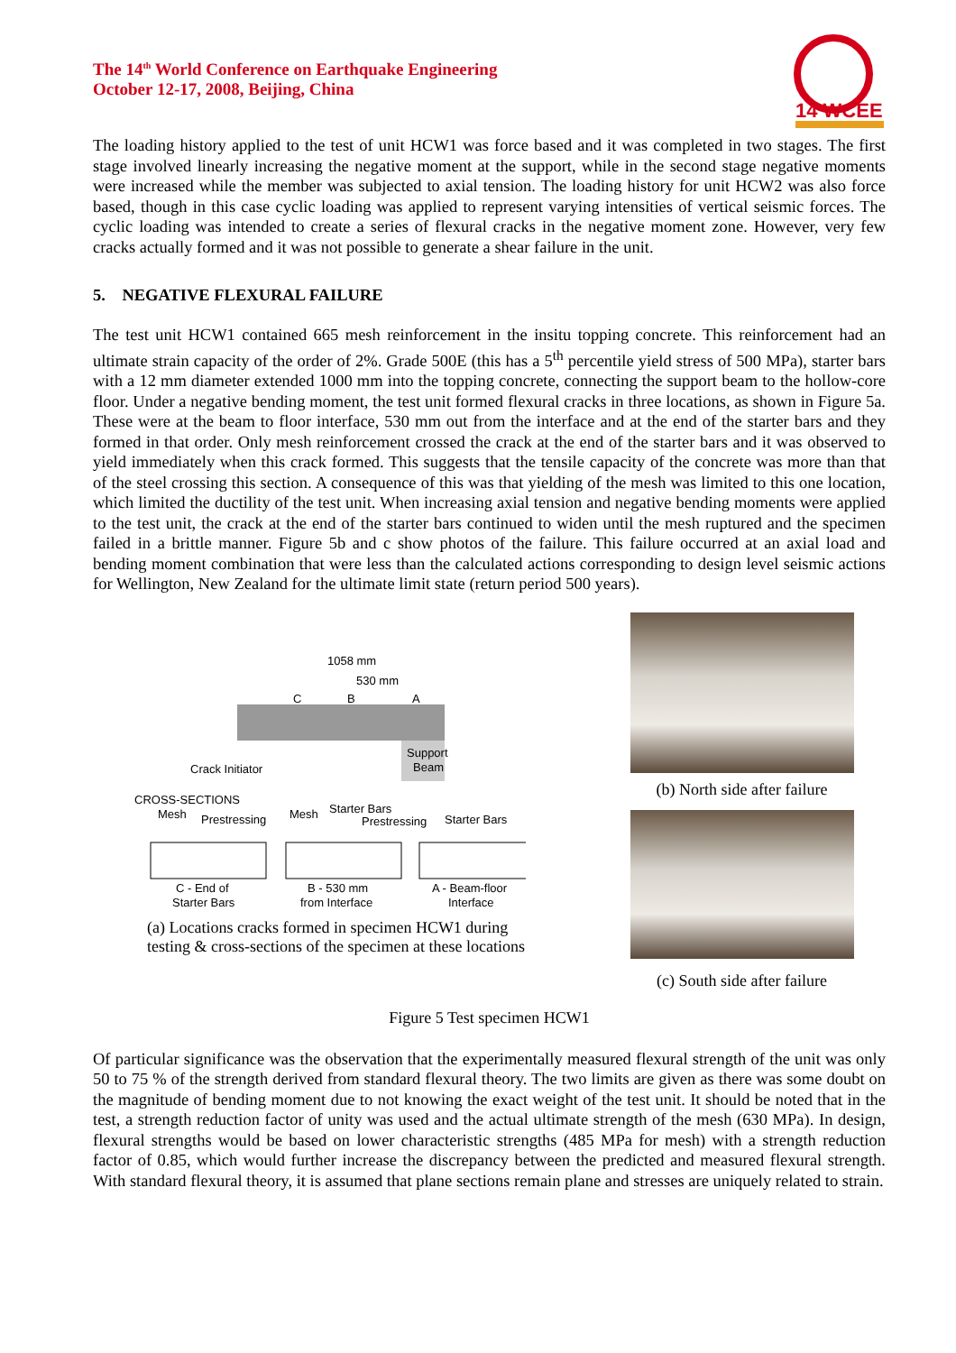The 14<sup>th</sup> World Conference on Earthquake Engineering
October 12-17, 2008, Beijing, China
14 WCEE
The loading history applied to the test of unit HCW1 was force based and it was completed in two stages. The first stage involved linearly increasing the negative moment at the support, while in the second stage negative moments were increased while the member was subjected to axial tension. The loading history for unit HCW2 was also force based, though in this case cyclic loading was applied to represent varying intensities of vertical seismic forces. The cyclic loading was intended to create a series of flexural cracks in the negative moment zone. However, very few cracks actually formed and it was not possible to generate a shear failure in the unit.
5. NEGATIVE FLEXURAL FAILURE
The test unit HCW1 contained 665 mesh reinforcement in the insitu topping concrete. This reinforcement had an ultimate strain capacity of the order of 2%. Grade 500E (this has a 5<sup>th</sup> percentile yield stress of 500 MPa), starter bars with a 12 mm diameter extended 1000 mm into the topping concrete, connecting the support beam to the hollow-core floor. Under a negative bending moment, the test unit formed flexural cracks in three locations, as shown in Figure 5a. These were at the beam to floor interface, 530 mm out from the interface and at the end of the starter bars and they formed in that order. Only mesh reinforcement crossed the crack at the end of the starter bars and it was observed to yield immediately when this crack formed. This suggests that the tensile capacity of the concrete was more than that of the steel crossing this section. A consequence of this was that yielding of the mesh was limited to this one location, which limited the ductility of the test unit. When increasing axial tension and negative bending moments were applied to the test unit, the crack at the end of the starter bars continued to widen until the mesh ruptured and the specimen failed in a brittle manner. Figure 5b and c show photos of the failure. This failure occurred at an axial load and bending moment combination that were less than the calculated actions corresponding to design level seismic actions for Wellington, New Zealand for the ultimate limit state (return period 500 years).
1058 mm
530 mm
C
B
A
Support
Beam
Crack Initiator
CROSS-SECTIONS
Mesh
Prestressing
Mesh
Starter Bars
Prestressing
Starter Bars
C - End of
Starter Bars
B - 530 mm
from Interface
A - Beam-floor
Interface
(a) Locations cracks formed in specimen HCW1 during
testing & cross-sections of the specimen at these locations
(b) North side after failure
(c) South side after failure
Figure 5 Test specimen HCW1
Of particular significance was the observation that the experimentally measured flexural strength of the unit was only 50 to 75 % of the strength derived from standard flexural theory. The two limits are given as there was some doubt on the magnitude of bending moment due to not knowing the exact weight of the test unit. It should be noted that in the test, a strength reduction factor of unity was used and the actual ultimate strength of the mesh (630 MPa). In design, flexural strengths would be based on lower characteristic strengths (485 MPa for mesh) with a strength reduction factor of 0.85, which would further increase the discrepancy between the predicted and measured flexural strength. With standard flexural theory, it is assumed that plane sections remain plane and stresses are uniquely related to strain.